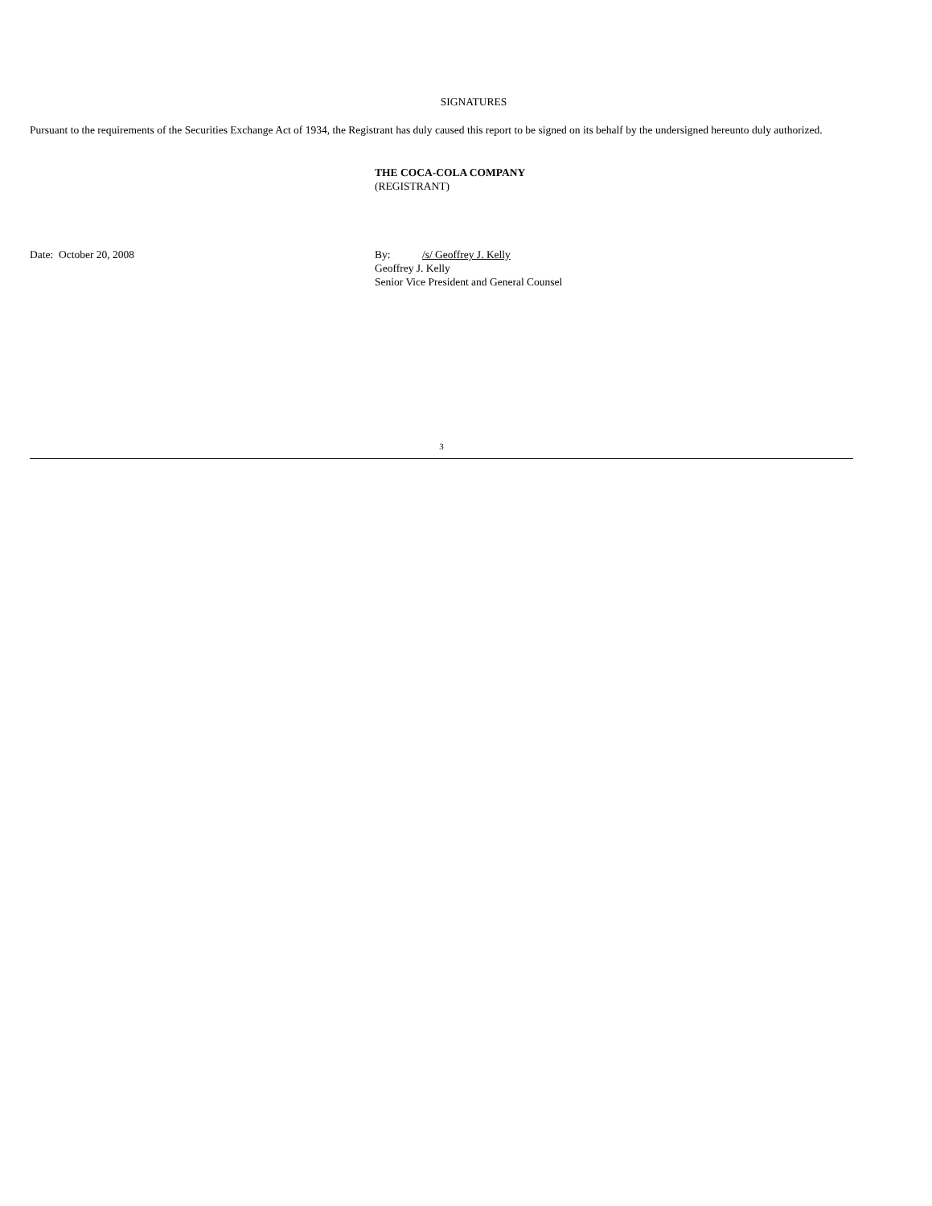SIGNATURES
Pursuant to the requirements of the Securities Exchange Act of 1934, the Registrant has duly caused this report to be signed on its behalf by the undersigned hereunto duly authorized.
THE COCA-COLA COMPANY
(REGISTRANT)
Date: October 20, 2008 By: /s/ Geoffrey J. Kelly
Geoffrey J. Kelly
Senior Vice President and General Counsel
3